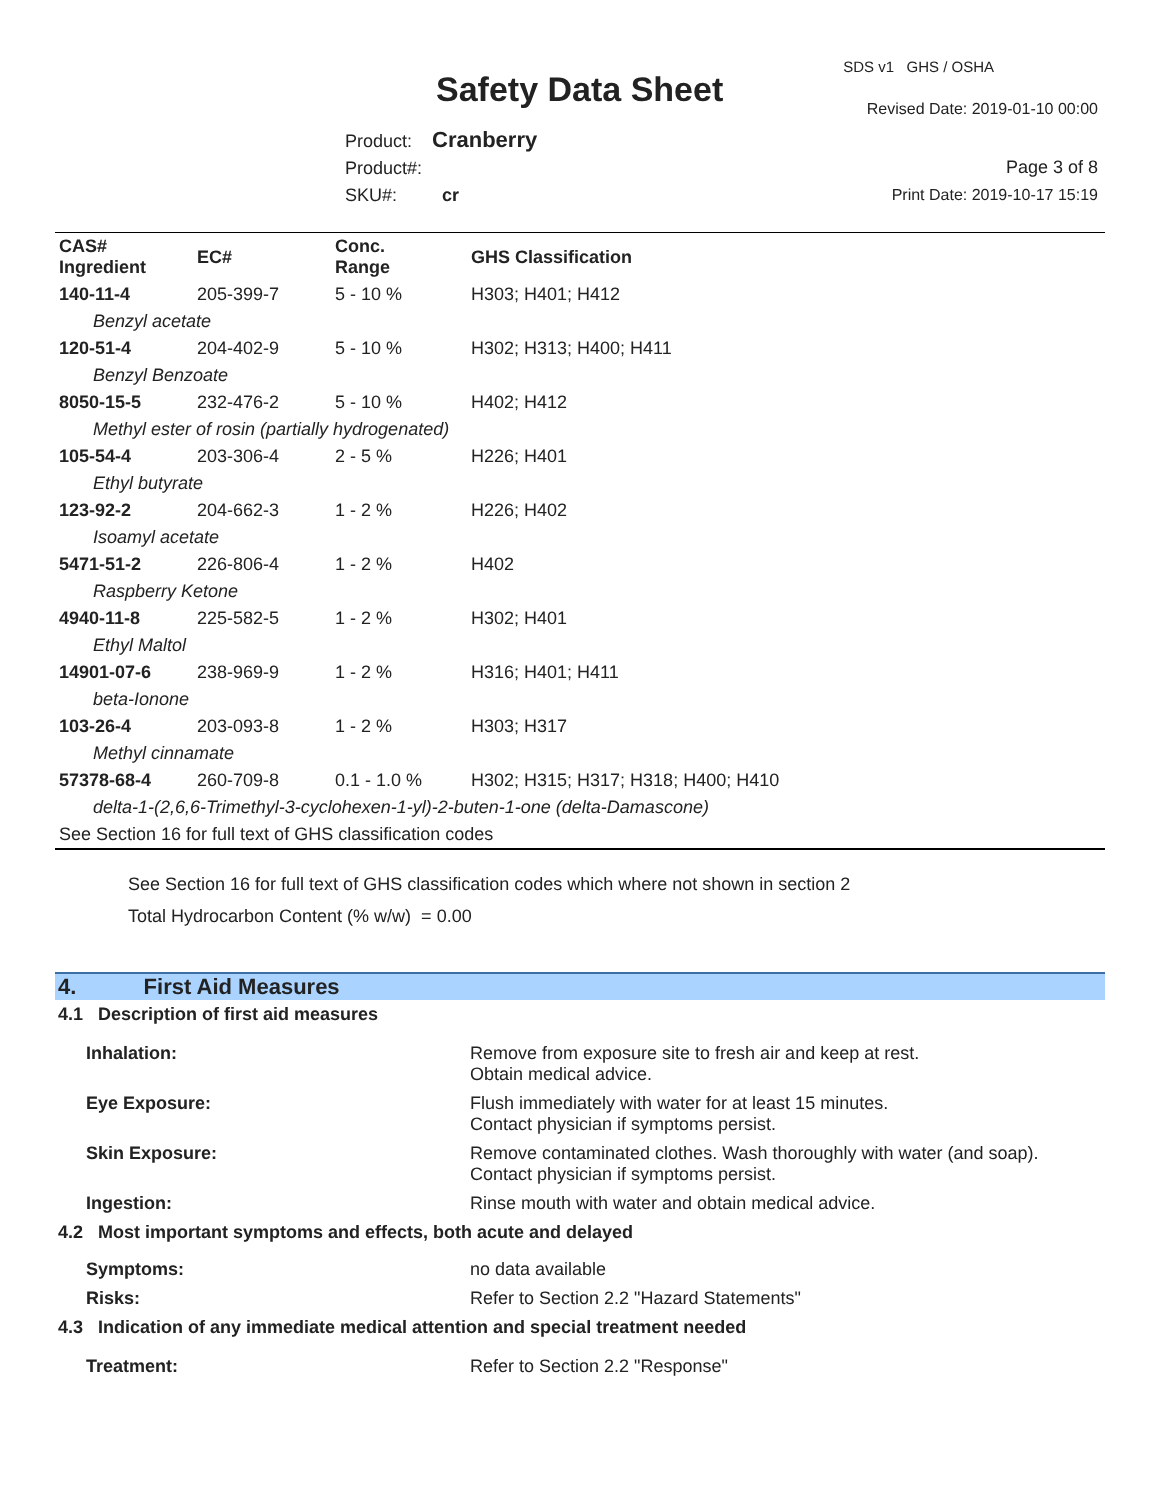SDS v1 GHS / OSHA
Safety Data Sheet Revised Date: 2019-01-10 00:00
Product: Cranberry
Product#:
SKU#: cr
Page 3 of 8
Print Date: 2019-10-17 15:19
| CAS# Ingredient | EC# | Conc. Range | GHS Classification |
| --- | --- | --- | --- |
| 140-11-4 | 205-399-7 | 5 - 10 % | H303; H401; H412 |
| Benzyl acetate | | | |
| 120-51-4 | 204-402-9 | 5 - 10 % | H302; H313; H400; H411 |
| Benzyl Benzoate | | | |
| 8050-15-5 | 232-476-2 | 5 - 10 % | H402; H412 |
| Methyl ester of rosin (partially hydrogenated) | | | |
| 105-54-4 | 203-306-4 | 2 - 5 % | H226; H401 |
| Ethyl butyrate | | | |
| 123-92-2 | 204-662-3 | 1 - 2 % | H226; H402 |
| Isoamyl acetate | | | |
| 5471-51-2 | 226-806-4 | 1 - 2 % | H402 |
| Raspberry Ketone | | | |
| 4940-11-8 | 225-582-5 | 1 - 2 % | H302; H401 |
| Ethyl Maltol | | | |
| 14901-07-6 | 238-969-9 | 1 - 2 % | H316; H401; H411 |
| beta-Ionone | | | |
| 103-26-4 | 203-093-8 | 1 - 2 % | H303; H317 |
| Methyl cinnamate | | | |
| 57378-68-4 | 260-709-8 | 0.1 - 1.0 % | H302; H315; H317; H318; H400; H410 |
| delta-1-(2,6,6-Trimethyl-3-cyclohexen-1-yl)-2-buten-1-one (delta-Damascone) | | | |
| See Section 16 for full text of GHS classification codes | | | |
See Section 16 for full text of GHS classification codes which where not shown in section 2
Total Hydrocarbon Content (% w/w) = 0.00
4. First Aid Measures
| 4.1 Description of first aid measures | |
| Inhalation: | Remove from exposure site to fresh air and keep at rest. Obtain medical advice. |
| Eye Exposure: | Flush immediately with water for at least 15 minutes. Contact physician if symptoms persist. |
| Skin Exposure: | Remove contaminated clothes. Wash thoroughly with water (and soap). Contact physician if symptoms persist. |
| Ingestion: | Rinse mouth with water and obtain medical advice. |
| 4.2 Most important symptoms and effects, both acute and delayed | |
| Symptoms: | no data available |
| Risks: | Refer to Section 2.2 "Hazard Statements" |
| 4.3 Indication of any immediate medical attention and special treatment needed | |
| Treatment: | Refer to Section 2.2 "Response" |